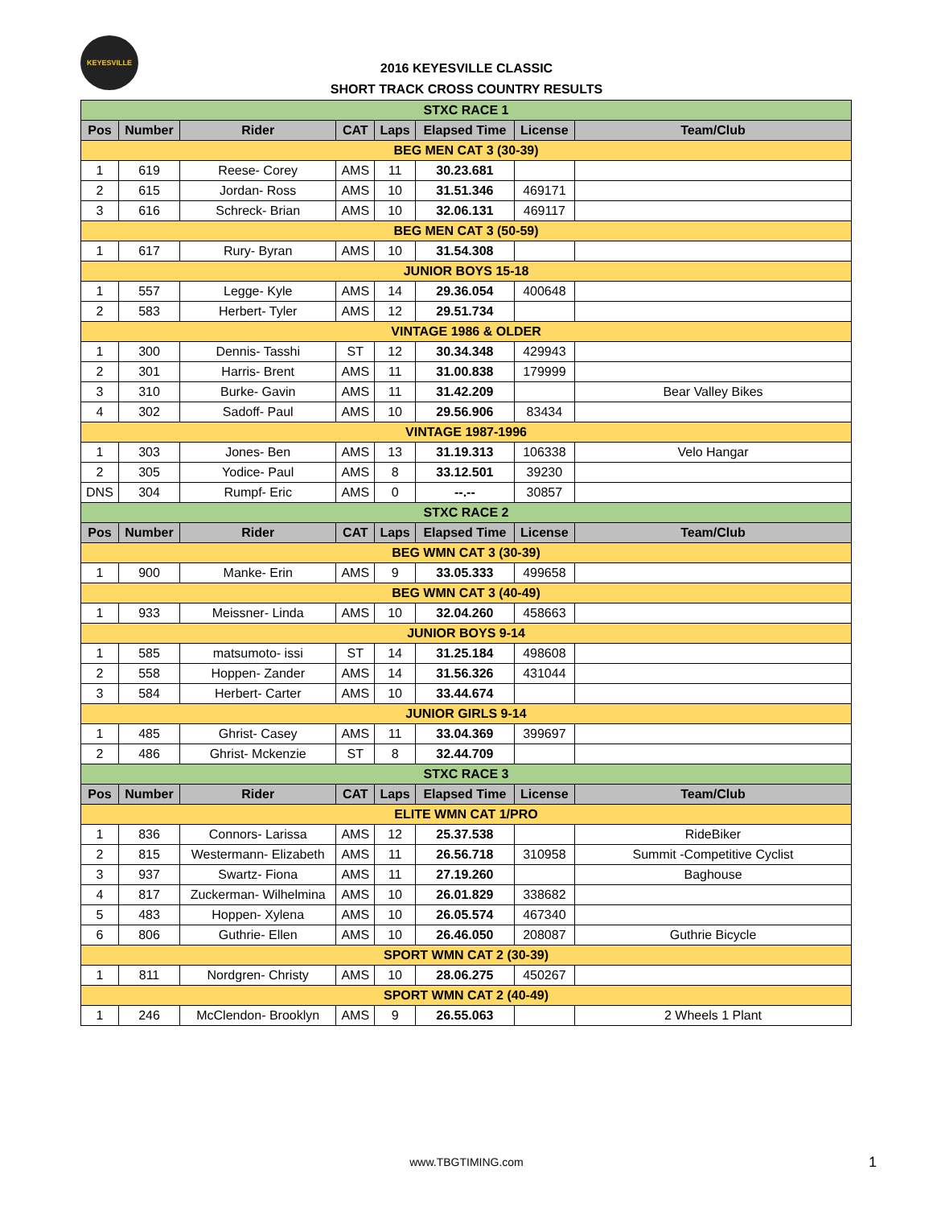KEYESVILLE
2016 KEYESVILLE CLASSIC
SHORT TRACK CROSS COUNTRY RESULTS
| STXC RACE 1 | | | | | | | |
| Pos | Number | Rider | CAT | Laps | Elapsed Time | License | Team/Club |
| BEG MEN CAT 3 (30-39) | | | | | | | |
| 1 | 619 | Reese- Corey | AMS | 11 | 30.23.681 | | |
| 2 | 615 | Jordan- Ross | AMS | 10 | 31.51.346 | 469171 | |
| 3 | 616 | Schreck- Brian | AMS | 10 | 32.06.131 | 469117 | |
| BEG MEN CAT 3 (50-59) | | | | | | | |
| 1 | 617 | Rury- Byran | AMS | 10 | 31.54.308 | | |
| JUNIOR BOYS 15-18 | | | | | | | |
| 1 | 557 | Legge- Kyle | AMS | 14 | 29.36.054 | 400648 | |
| 2 | 583 | Herbert- Tyler | AMS | 12 | 29.51.734 | | |
| VINTAGE 1986 & OLDER | | | | | | | |
| 1 | 300 | Dennis- Tasshi | ST | 12 | 30.34.348 | 429943 | |
| 2 | 301 | Harris- Brent | AMS | 11 | 31.00.838 | 179999 | |
| 3 | 310 | Burke- Gavin | AMS | 11 | 31.42.209 | | Bear Valley Bikes |
| 4 | 302 | Sadoff- Paul | AMS | 10 | 29.56.906 | 83434 | |
| VINTAGE 1987-1996 | | | | | | | |
| 1 | 303 | Jones- Ben | AMS | 13 | 31.19.313 | 106338 | Velo Hangar |
| 2 | 305 | Yodice- Paul | AMS | 8 | 33.12.501 | 39230 | |
| DNS | 304 | Rumpf- Eric | AMS | 0 | --.-- | 30857 | |
| STXC RACE 2 | | | | | | | |
| Pos | Number | Rider | CAT | Laps | Elapsed Time | License | Team/Club |
| BEG WMN CAT 3 (30-39) | | | | | | | |
| 1 | 900 | Manke- Erin | AMS | 9 | 33.05.333 | 499658 | |
| BEG WMN CAT 3 (40-49) | | | | | | | |
| 1 | 933 | Meissner- Linda | AMS | 10 | 32.04.260 | 458663 | |
| JUNIOR BOYS 9-14 | | | | | | | |
| 1 | 585 | matsumoto- issi | ST | 14 | 31.25.184 | 498608 | |
| 2 | 558 | Hoppen- Zander | AMS | 14 | 31.56.326 | 431044 | |
| 3 | 584 | Herbert- Carter | AMS | 10 | 33.44.674 | | |
| JUNIOR GIRLS 9-14 | | | | | | | |
| 1 | 485 | Ghrist- Casey | AMS | 11 | 33.04.369 | 399697 | |
| 2 | 486 | Ghrist- Mckenzie | ST | 8 | 32.44.709 | | |
| STXC RACE 3 | | | | | | | |
| Pos | Number | Rider | CAT | Laps | Elapsed Time | License | Team/Club |
| ELITE WMN CAT 1/PRO | | | | | | | |
| 1 | 836 | Connors- Larissa | AMS | 12 | 25.37.538 | | RideBiker |
| 2 | 815 | Westermann- Elizabeth | AMS | 11 | 26.56.718 | 310958 | Summit -Competitive Cyclist |
| 3 | 937 | Swartz- Fiona | AMS | 11 | 27.19.260 | | Baghouse |
| 4 | 817 | Zuckerman- Wilhelmina | AMS | 10 | 26.01.829 | 338682 | |
| 5 | 483 | Hoppen- Xylena | AMS | 10 | 26.05.574 | 467340 | |
| 6 | 806 | Guthrie- Ellen | AMS | 10 | 26.46.050 | 208087 | Guthrie Bicycle |
| SPORT WMN CAT 2 (30-39) | | | | | | | |
| 1 | 811 | Nordgren- Christy | AMS | 10 | 28.06.275 | 450267 | |
| SPORT WMN CAT 2 (40-49) | | | | | | | |
| 1 | 246 | McClendon- Brooklyn | AMS | 9 | 26.55.063 | | 2 Wheels 1 Plant |
www.TBGTIMING.com 1